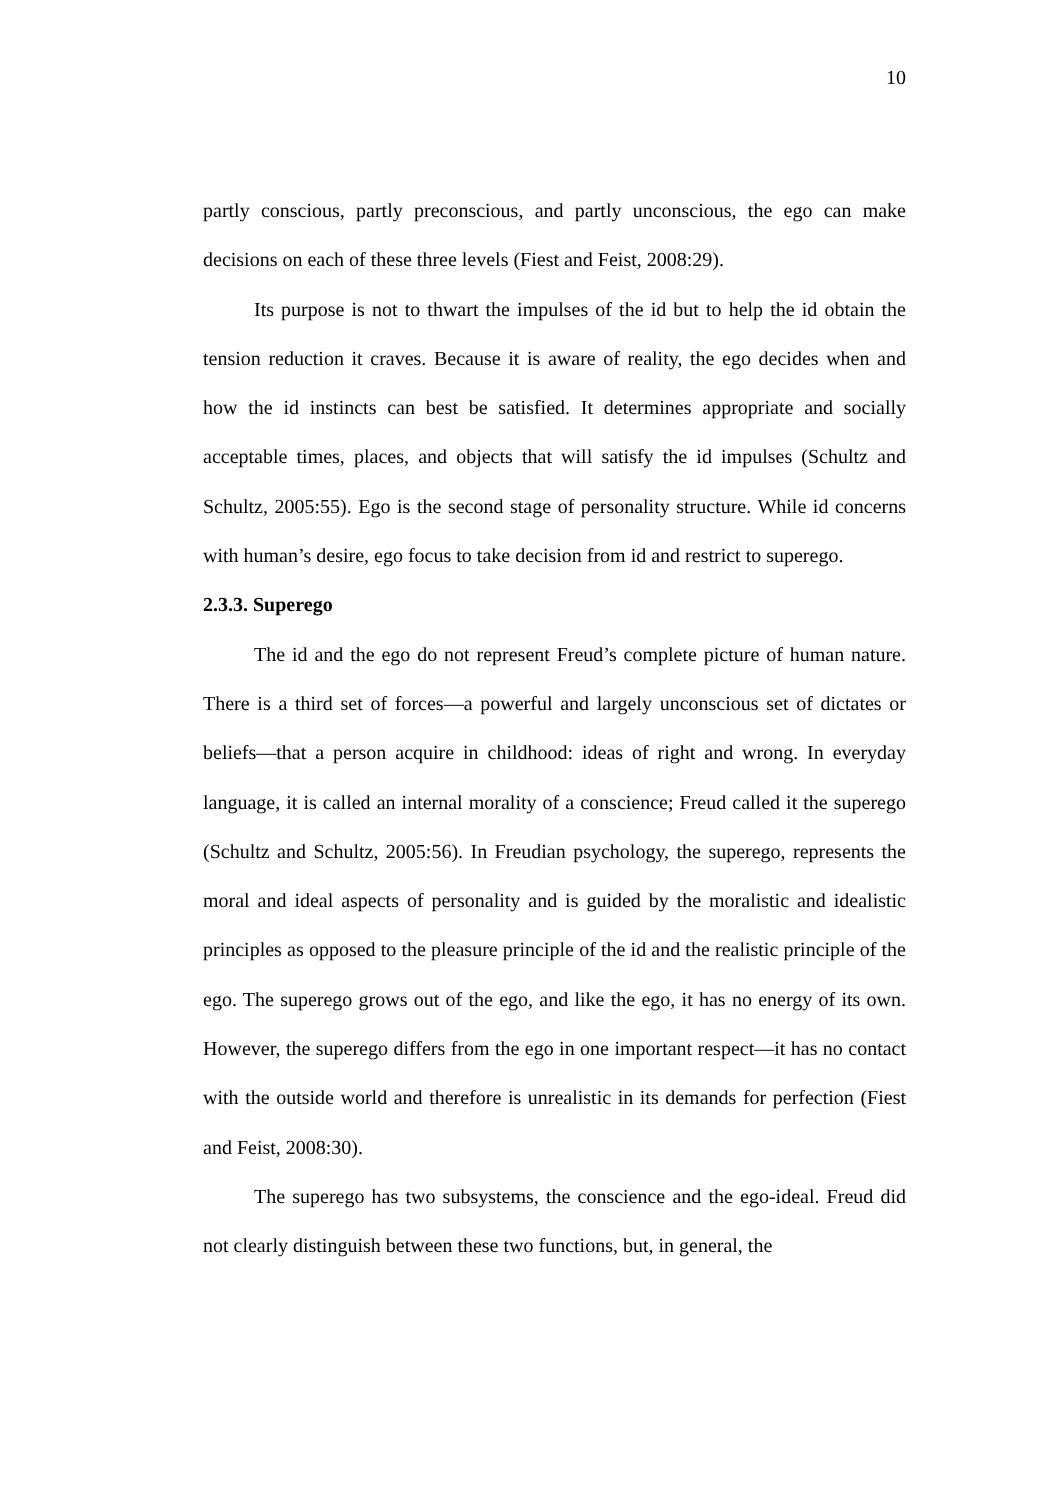10
partly conscious, partly preconscious, and partly unconscious, the ego can make decisions on each of these three levels (Fiest and Feist, 2008:29).
Its purpose is not to thwart the impulses of the id but to help the id obtain the tension reduction it craves. Because it is aware of reality, the ego decides when and how the id instincts can best be satisfied. It determines appropriate and socially acceptable times, places, and objects that will satisfy the id impulses (Schultz and Schultz, 2005:55). Ego is the second stage of personality structure. While id concerns with human’s desire, ego focus to take decision from id and restrict to superego.
2.3.3. Superego
The id and the ego do not represent Freud’s complete picture of human nature. There is a third set of forces—a powerful and largely unconscious set of dictates or beliefs—that a person acquire in childhood: ideas of right and wrong. In everyday language, it is called an internal morality of a conscience; Freud called it the superego (Schultz and Schultz, 2005:56). In Freudian psychology, the superego, represents the moral and ideal aspects of personality and is guided by the moralistic and idealistic principles as opposed to the pleasure principle of the id and the realistic principle of the ego. The superego grows out of the ego, and like the ego, it has no energy of its own. However, the superego differs from the ego in one important respect—it has no contact with the outside world and therefore is unrealistic in its demands for perfection (Fiest and Feist, 2008:30).
The superego has two subsystems, the conscience and the ego-ideal. Freud did not clearly distinguish between these two functions, but, in general, the